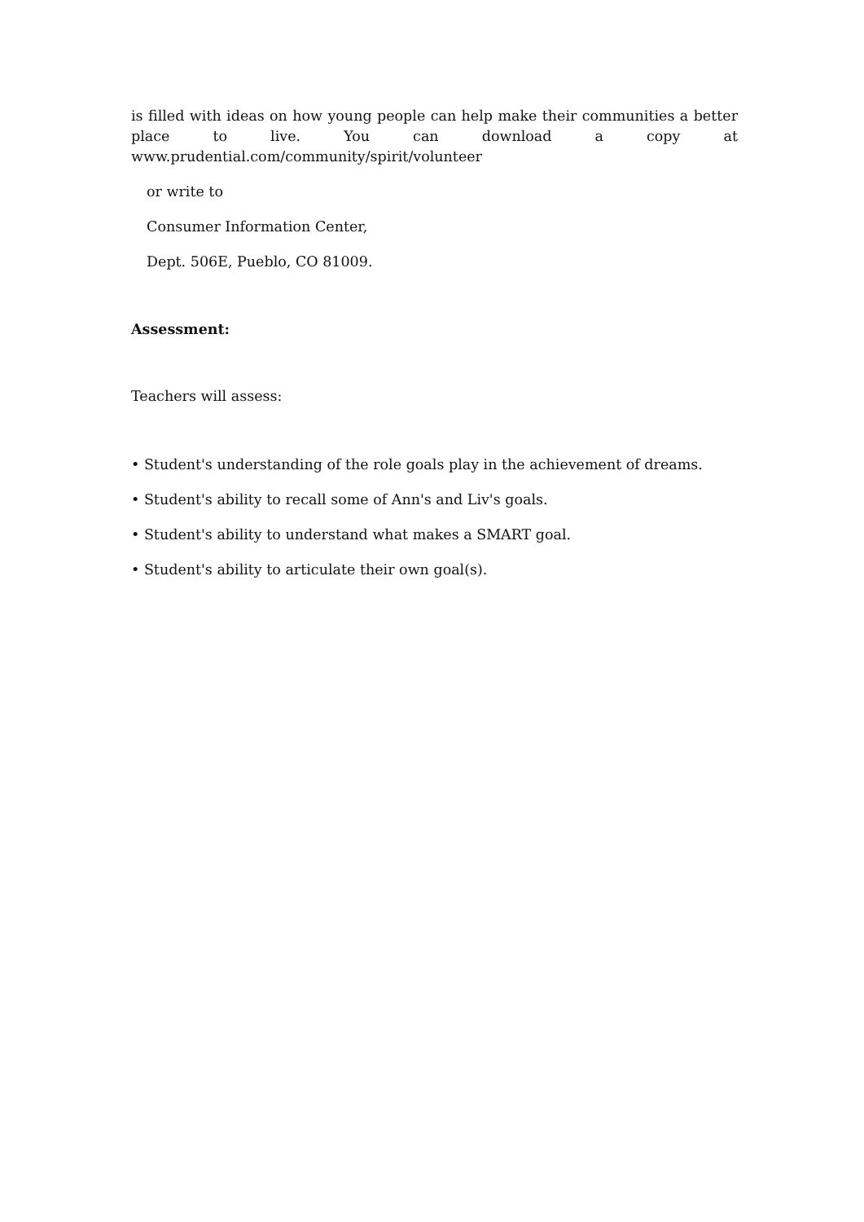is filled with ideas on how young people can help make their communities a better place to live. You can download a copy at www.prudential.com/community/spirit/volunteer
or write to
Consumer Information Center,
Dept. 506E, Pueblo, CO 81009.
Assessment:
Teachers will assess:
• Student's understanding of the role goals play in the achievement of dreams.
• Student's ability to recall some of Ann's and Liv's goals.
• Student's ability to understand what makes a SMART goal.
• Student's ability to articulate their own goal(s).